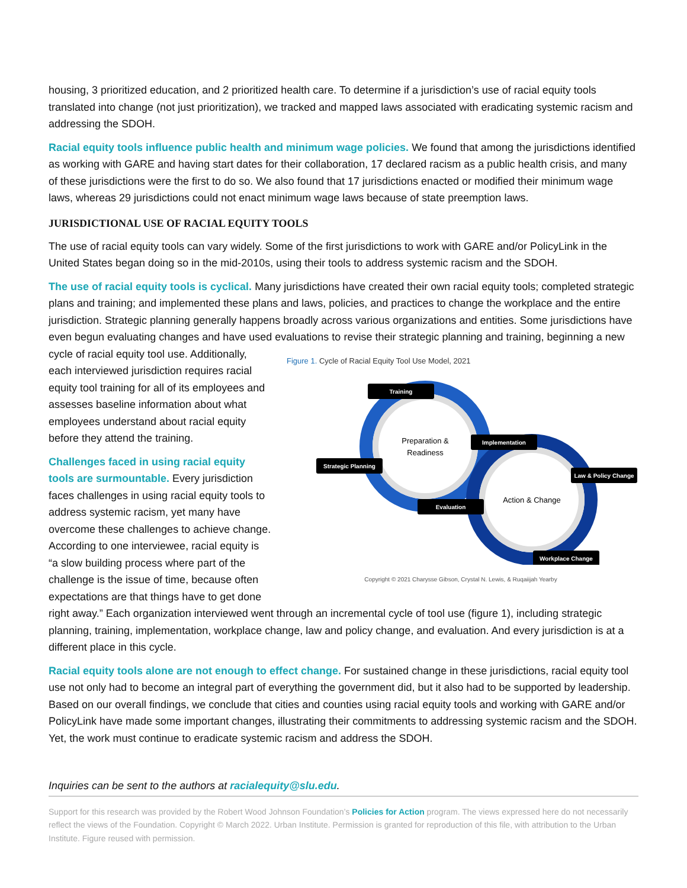housing, 3 prioritized education, and 2 prioritized health care. To determine if a jurisdiction’s use of racial equity tools translated into change (not just prioritization), we tracked and mapped laws associated with eradicating systemic racism and addressing the SDOH.
Racial equity tools influence public health and minimum wage policies. We found that among the jurisdictions identified as working with GARE and having start dates for their collaboration, 17 declared racism as a public health crisis, and many of these jurisdictions were the first to do so. We also found that 17 jurisdictions enacted or modified their minimum wage laws, whereas 29 jurisdictions could not enact minimum wage laws because of state preemption laws.
JURISDICTIONAL USE OF RACIAL EQUITY TOOLS
The use of racial equity tools can vary widely. Some of the first jurisdictions to work with GARE and/or PolicyLink in the United States began doing so in the mid-2010s, using their tools to address systemic racism and the SDOH.
The use of racial equity tools is cyclical. Many jurisdictions have created their own racial equity tools; completed strategic plans and training; and implemented these plans and laws, policies, and practices to change the workplace and the entire jurisdiction. Strategic planning generally happens broadly across various organizations and entities. Some jurisdictions have even begun evaluating changes and have used evaluations to revise their strategic planning Figure 1. Cycle of Racial Equity Tool Use Model, 2021
Preparation &
Readiness
Action & Change
Training
Implementation
Strategic Planning
Law & Policy Change
Evaluation
Workplace Change
Copyright © 2021 Charysse Gibson, Crystal N. Lewis, & Ruqaiijah Yearby and training, beginning a new cycle of racial equity tool use. Additionally, each interviewed jurisdiction requires racial equity tool training for all of its employees and assesses baseline information about what employees understand about racial equity before they attend the training.
Challenges faced in using racial equity tools are surmountable. Every jurisdiction faces challenges in using racial equity tools to address systemic racism, yet many have overcome these challenges to achieve change. According to one interviewee, racial equity is “a slow building process where part of the challenge is the issue of time, because often expectations are that things have to get done right away.” Each organization interviewed went through an incremental cycle of tool use (figure 1), including strategic planning, training, implementation, workplace change, law and policy change, and evaluation. And every jurisdiction is at a different place in this cycle.
Racial equity tools alone are not enough to effect change. For sustained change in these jurisdictions, racial equity tool use not only had to become an integral part of everything the government did, but it also had to be supported by leadership. Based on our overall findings, we conclude that cities and counties using racial equity tools and working with GARE and/or PolicyLink have made some important changes, illustrating their commitments to addressing systemic racism and the SDOH. Yet, the work must continue to eradicate systemic racism and address the SDOH.
Inquiries can be sent to the authors at racialequity@slu.edu.
Support for this research was provided by the Robert Wood Johnson Foundation’s Policies for Action program. The views expressed here do not necessarily reflect the views of the Foundation. Copyright © March 2022. Urban Institute. Permission is granted for reproduction of this file, with attribution to the Urban Institute. Figure reused with permission.